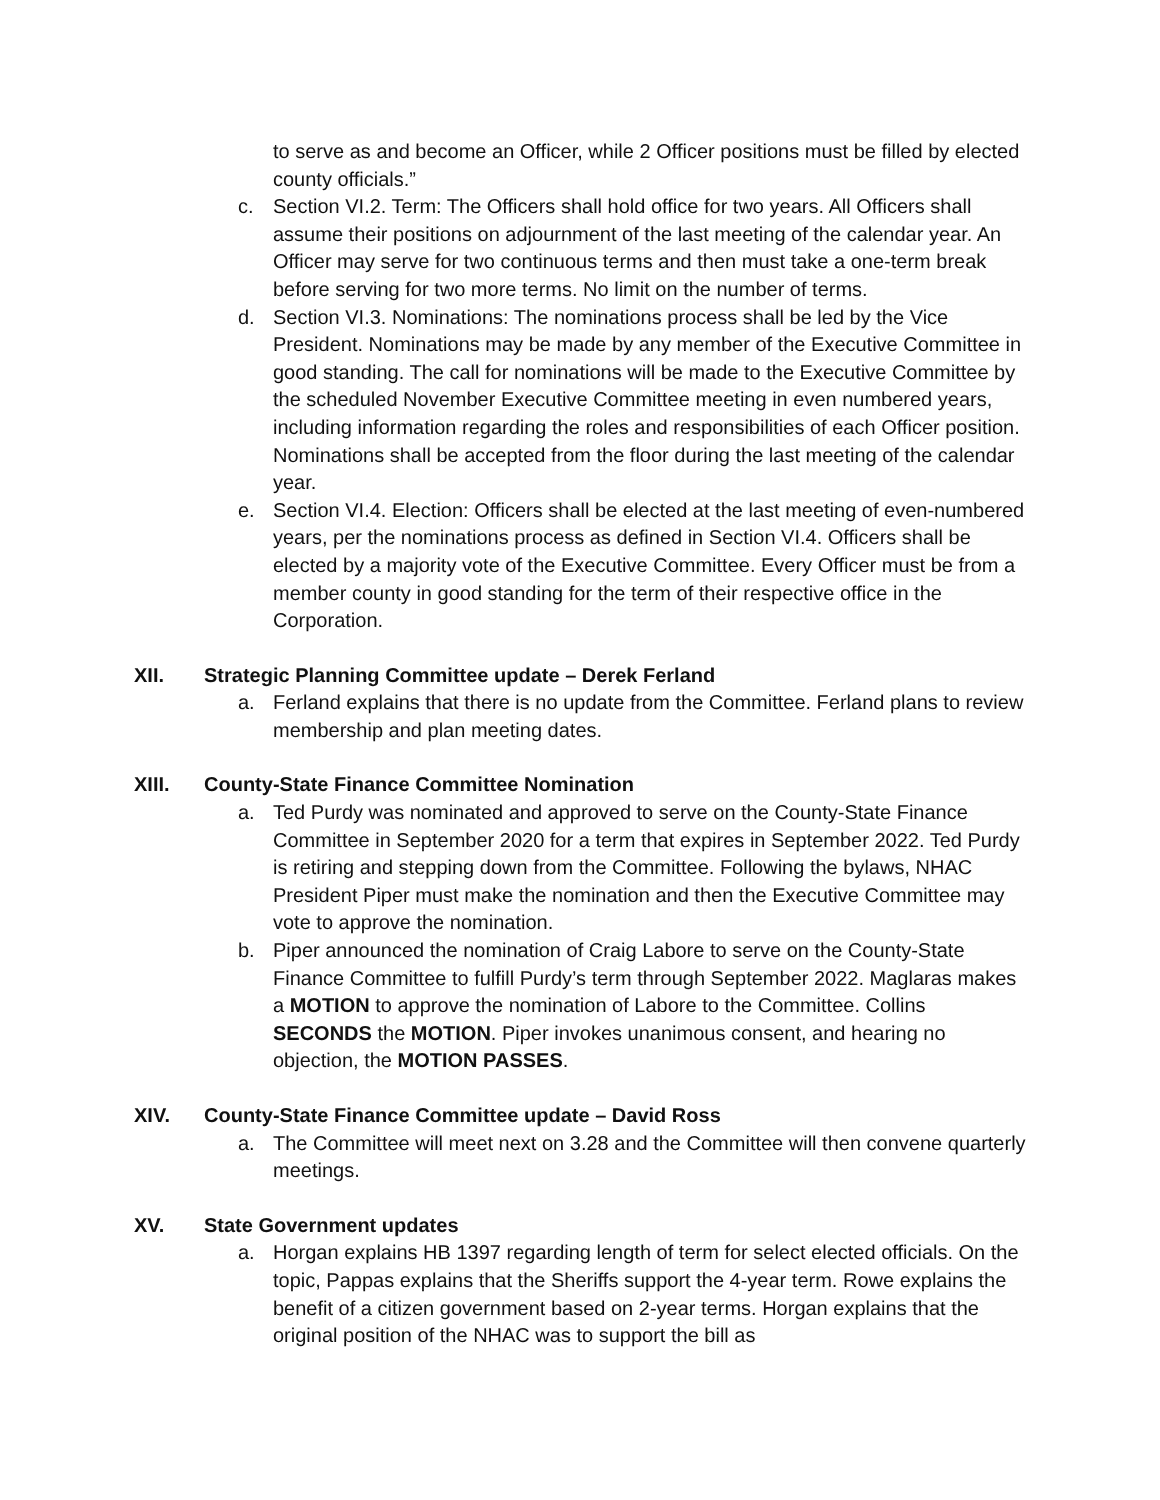to serve as and become an Officer, while 2 Officer positions must be filled by elected county officials.”
c. Section VI.2. Term: The Officers shall hold office for two years. All Officers shall assume their positions on adjournment of the last meeting of the calendar year. An Officer may serve for two continuous terms and then must take a one-term break before serving for two more terms. No limit on the number of terms.
d. Section VI.3. Nominations: The nominations process shall be led by the Vice President. Nominations may be made by any member of the Executive Committee in good standing. The call for nominations will be made to the Executive Committee by the scheduled November Executive Committee meeting in even numbered years, including information regarding the roles and responsibilities of each Officer position. Nominations shall be accepted from the floor during the last meeting of the calendar year.
e. Section VI.4. Election: Officers shall be elected at the last meeting of even-numbered years, per the nominations process as defined in Section VI.4. Officers shall be elected by a majority vote of the Executive Committee. Every Officer must be from a member county in good standing for the term of their respective office in the Corporation.
XII. Strategic Planning Committee update – Derek Ferland
a. Ferland explains that there is no update from the Committee. Ferland plans to review membership and plan meeting dates.
XIII. County-State Finance Committee Nomination
a. Ted Purdy was nominated and approved to serve on the County-State Finance Committee in September 2020 for a term that expires in September 2022. Ted Purdy is retiring and stepping down from the Committee. Following the bylaws, NHAC President Piper must make the nomination and then the Executive Committee may vote to approve the nomination.
b. Piper announced the nomination of Craig Labore to serve on the County-State Finance Committee to fulfill Purdy’s term through September 2022. Maglaras makes a MOTION to approve the nomination of Labore to the Committee. Collins SECONDS the MOTION. Piper invokes unanimous consent, and hearing no objection, the MOTION PASSES.
XIV. County-State Finance Committee update – David Ross
a. The Committee will meet next on 3.28 and the Committee will then convene quarterly meetings.
XV. State Government updates
a. Horgan explains HB 1397 regarding length of term for select elected officials. On the topic, Pappas explains that the Sheriffs support the 4-year term. Rowe explains the benefit of a citizen government based on 2-year terms. Horgan explains that the original position of the NHAC was to support the bill as